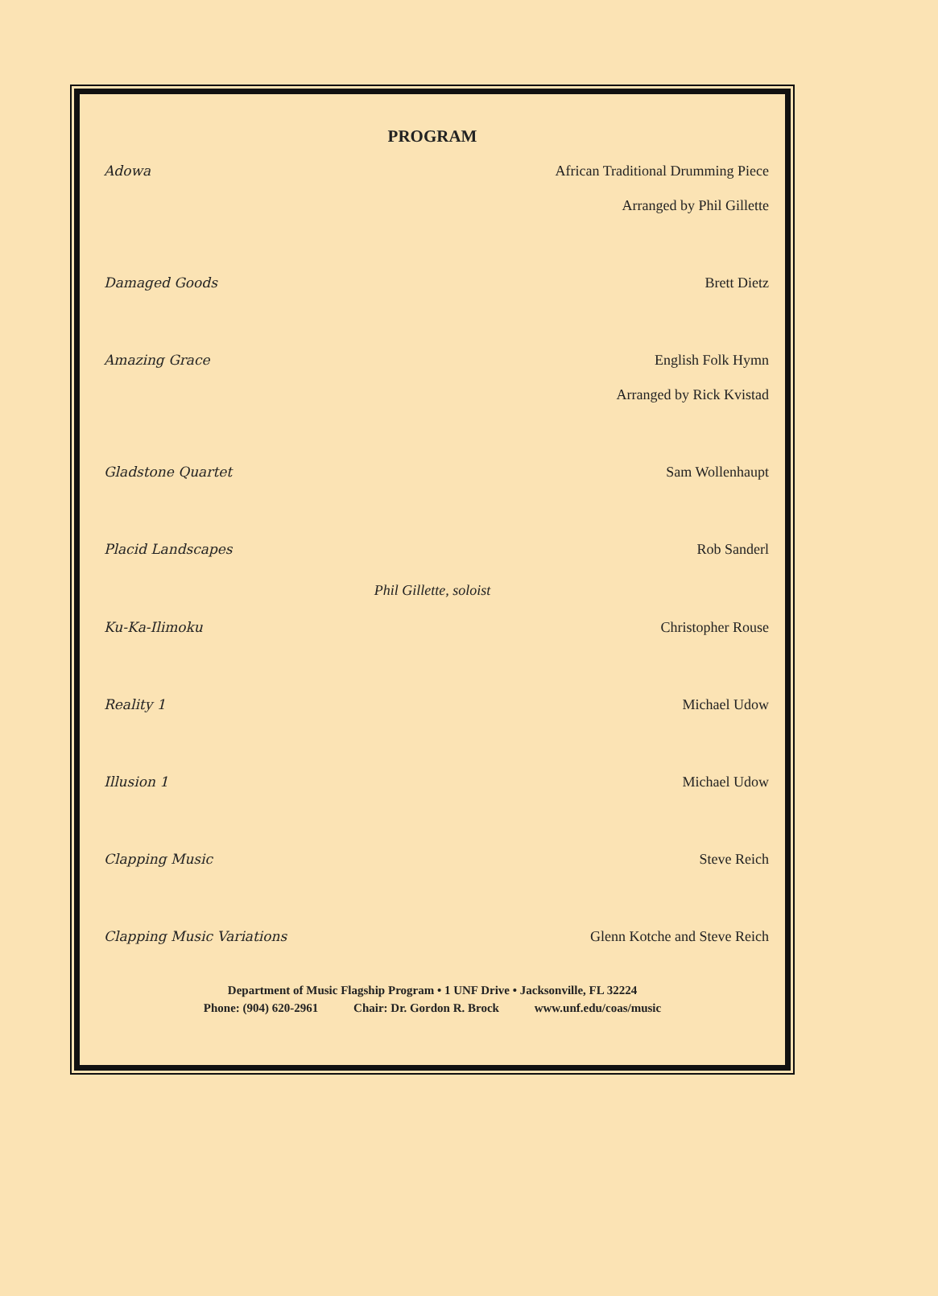PROGRAM
Adowa African Traditional Drumming Piece
Arranged by Phil Gillette
Damaged Goods Brett Dietz
Amazing Grace English Folk Hymn
Arranged by Rick Kvistad
Gladstone Quartet Sam Wollenhaupt
Placid Landscapes Rob Sanderl
Phil Gillette, soloist
Ku-Ka-Ilimoku Christopher Rouse
Reality 1 Michael Udow
Illusion 1 Michael Udow
Clapping Music Steve Reich
Clapping Music Variations Glenn Kotche and Steve Reich
Department of Music Flagship Program • 1 UNF Drive • Jacksonville, FL 32224
Phone: (904) 620-2961 Chair: Dr. Gordon R. Brock www.unf.edu/coas/music